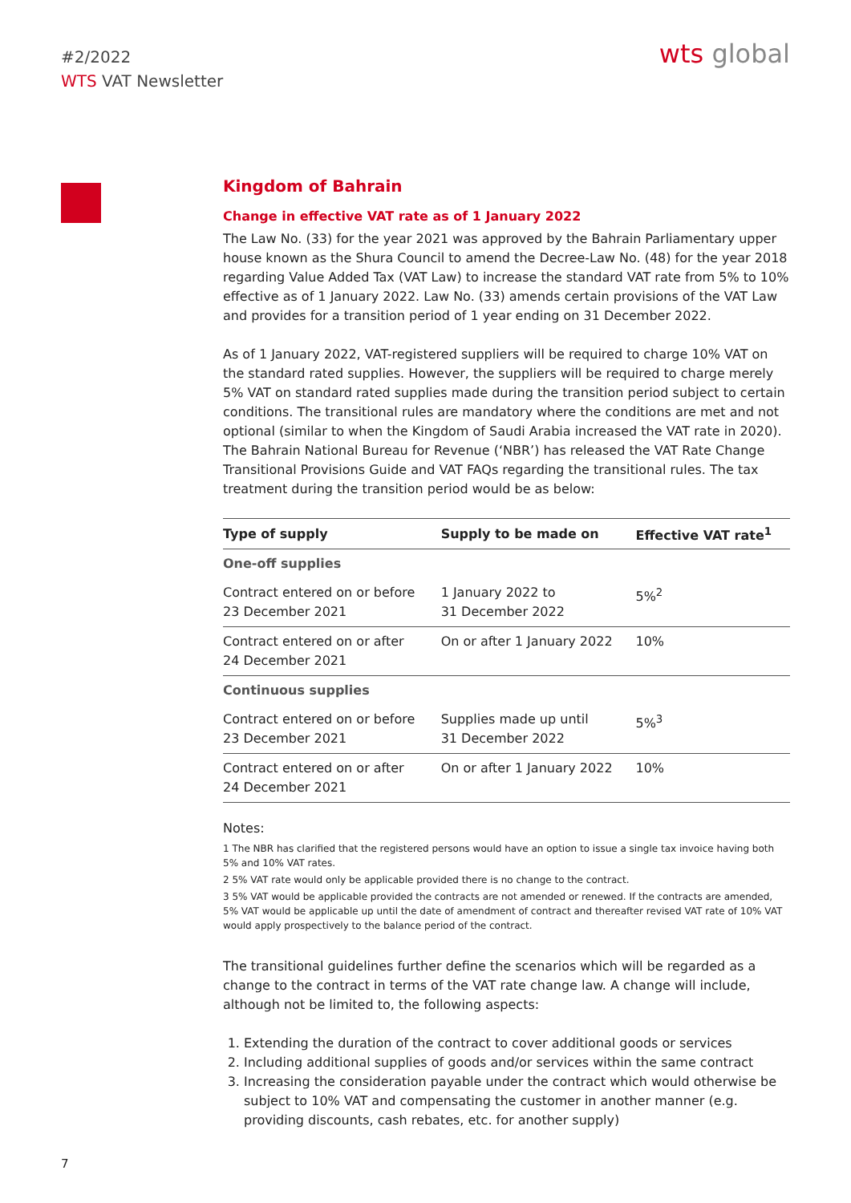#2/2022
WTS VAT Newsletter
wts global
Kingdom of Bahrain
Change in effective VAT rate as of 1 January 2022
The Law No. (33) for the year 2021 was approved by the Bahrain Parliamentary upper house known as the Shura Council to amend the Decree-Law No. (48) for the year 2018 regarding Value Added Tax (VAT Law) to increase the standard VAT rate from 5% to 10% effective as of 1 January 2022. Law No. (33) amends certain provisions of the VAT Law and provides for a transition period of 1 year ending on 31 December 2022.
As of 1 January 2022, VAT-registered suppliers will be required to charge 10% VAT on the standard rated supplies. However, the suppliers will be required to charge merely 5% VAT on standard rated supplies made during the transition period subject to certain conditions. The transitional rules are mandatory where the conditions are met and not optional (similar to when the Kingdom of Saudi Arabia increased the VAT rate in 2020). The Bahrain National Bureau for Revenue (‘NBR’) has released the VAT Rate Change Transitional Provisions Guide and VAT FAQs regarding the transitional rules. The tax treatment during the transition period would be as below:
| Type of supply | Supply to be made on | Effective VAT rate<sup>1</sup> |
| --- | --- | --- |
| One-off supplies | | |
| Contract entered on or before 23 December 2021 | 1 January 2022 to 31 December 2022 | 5%<sup>2</sup> |
| Contract entered on or after 24 December 2021 | On or after 1 January 2022 | 10% |
| Continuous supplies | | |
| Contract entered on or before 23 December 2021 | Supplies made up until 31 December 2022 | 5%<sup>3</sup> |
| Contract entered on or after 24 December 2021 | On or after 1 January 2022 | 10% |
Notes:
1 The NBR has clarified that the registered persons would have an option to issue a single tax invoice having both 5% and 10% VAT rates.
2 5% VAT rate would only be applicable provided there is no change to the contract.
3 5% VAT would be applicable provided the contracts are not amended or renewed. If the contracts are amended, 5% VAT would be applicable up until the date of amendment of contract and thereafter revised VAT rate of 10% VAT would apply prospectively to the balance period of the contract.
The transitional guidelines further define the scenarios which will be regarded as a change to the contract in terms of the VAT rate change law. A change will include, although not be limited to, the following aspects:
1. Extending the duration of the contract to cover additional goods or services
2. Including additional supplies of goods and/or services within the same contract
3. Increasing the consideration payable under the contract which would otherwise be subject to 10% VAT and compensating the customer in another manner (e.g. providing discounts, cash rebates, etc. for another supply)
7